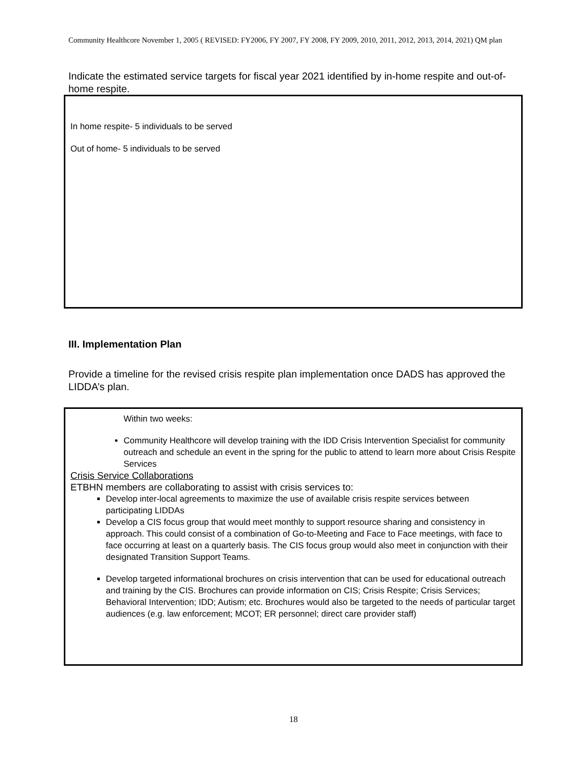Community Healthcore November 1, 2005 ( REVISED: FY2006, FY 2007, FY 2008, FY 2009, 2010, 2011, 2012, 2013, 2014, 2021) QM plan
Indicate the estimated service targets for fiscal year 2021 identified by in-home respite and out-of-home respite.
In home respite- 5 individuals to be served
Out of home- 5 individuals to be served
III. Implementation Plan
Provide a timeline for the revised crisis respite plan implementation once DADS has approved the LIDDA’s plan.
Within two weeks:
Community Healthcore will develop training with the IDD Crisis Intervention Specialist for community outreach and schedule an event in the spring for the public to attend to learn more about Crisis Respite Services
Crisis Service Collaborations
ETBHN members are collaborating to assist with crisis services to:
Develop inter-local agreements to maximize the use of available crisis respite services between participating LIDDAs
Develop a CIS focus group that would meet monthly to support resource sharing and consistency in approach. This could consist of a combination of Go-to-Meeting and Face to Face meetings, with face to face occurring at least on a quarterly basis. The CIS focus group would also meet in conjunction with their designated Transition Support Teams.
Develop targeted informational brochures on crisis intervention that can be used for educational outreach and training by the CIS. Brochures can provide information on CIS; Crisis Respite; Crisis Services; Behavioral Intervention; IDD; Autism; etc. Brochures would also be targeted to the needs of particular target audiences (e.g. law enforcement; MCOT; ER personnel; direct care provider staff)
18